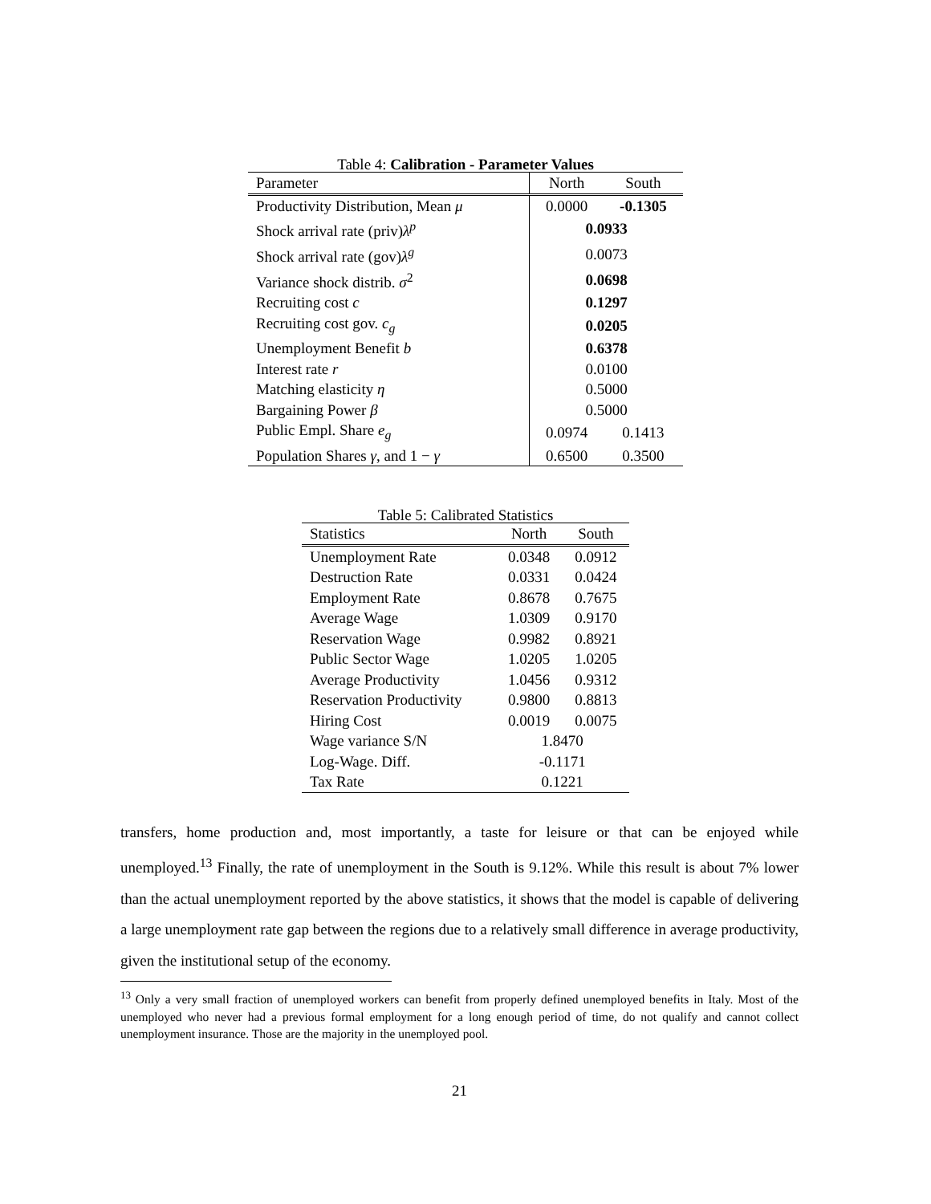Table 4: Calibration - Parameter Values
| Parameter | North | South |
| --- | --- | --- |
| Productivity Distribution, Mean μ | 0.0000 | -0.1305 |
| Shock arrival rate (priv) λ<sup>p</sup> | 0.0933 | |
| Shock arrival rate (gov) λ<sup>g</sup> | 0.0073 | |
| Variance shock distrib. σ<sup>2</sup> | 0.0698 | |
| Recruiting cost c | 0.1297 | |
| Recruiting cost gov. c<sub>g</sub> | 0.0205 | |
| Unemployment Benefit b | 0.6378 | |
| Interest rate r | 0.0100 | |
| Matching elasticity η | 0.5000 | |
| Bargaining Power β | 0.5000 | |
| Public Empl. Share e<sub>g</sub> | 0.0974 | 0.1413 |
| Population Shares γ , and 1 − γ | 0.6500 | 0.3500 |
Table 5: Calibrated Statistics
| Statistics | North | South |
| --- | --- | --- |
| Unemployment Rate | 0.0348 | 0.0912 |
| Destruction Rate | 0.0331 | 0.0424 |
| Employment Rate | 0.8678 | 0.7675 |
| Average Wage | 1.0309 | 0.9170 |
| Reservation Wage | 0.9982 | 0.8921 |
| Public Sector Wage | 1.0205 | 1.0205 |
| Average Productivity | 1.0456 | 0.9312 |
| Reservation Productivity | 0.9800 | 0.8813 |
| Hiring Cost | 0.0019 | 0.0075 |
| Wage variance S/N | 1.8470 | |
| Log-Wage. Diff. | -0.1171 | |
| Tax Rate | 0.1221 | |
transfers, home production and, most importantly, a taste for leisure or that can be enjoyed while unemployed.<sup>13</sup> Finally, the rate of unemployment in the South is 9.12%. While this result is about 7% lower than the actual unemployment reported by the above statistics, it shows that the model is capable of delivering a large unemployment rate gap between the regions due to a relatively small difference in average productivity, given the institutional setup of the economy.
<sup>13</sup> Only a very small fraction of unemployed workers can benefit from properly defined unemployed benefits in Italy. Most of the unemployed who never had a previous formal employment for a long enough period of time, do not qualify and cannot collect unemployment insurance. Those are the majority in the unemployed pool.
21